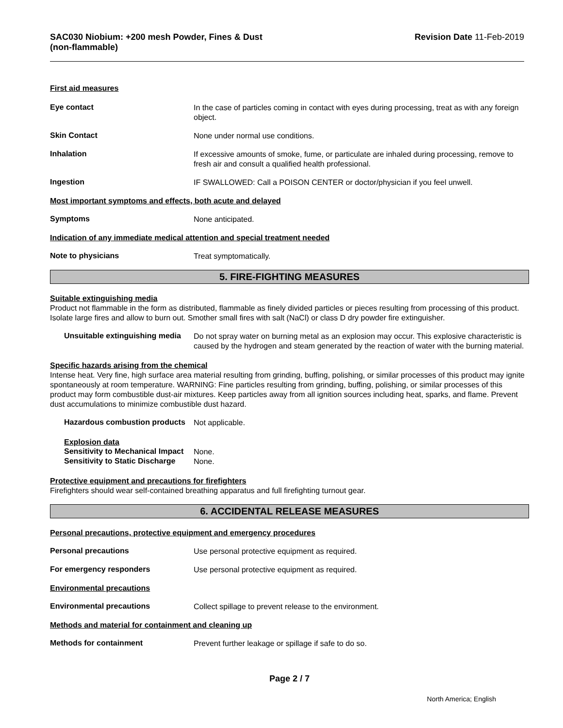SAC030 Niobium: +200 mesh Powder, Fines & Dust
(non-flammable)
Revision Date 11-Feb-2019
First aid measures
Eye contact
In the case of particles coming in contact with eyes during processing, treat as with any foreign object.
Skin Contact
None under normal use conditions.
Inhalation
If excessive amounts of smoke, fume, or particulate are inhaled during processing, remove to fresh air and consult a qualified health professional.
Ingestion
IF SWALLOWED: Call a POISON CENTER or doctor/physician if you feel unwell.
Most important symptoms and effects, both acute and delayed
Symptoms
None anticipated.
Indication of any immediate medical attention and special treatment needed
Note to physicians
Treat symptomatically.
5. FIRE-FIGHTING MEASURES
Suitable extinguishing media
Product not flammable in the form as distributed, flammable as finely divided particles or pieces resulting from processing of this product. Isolate large fires and allow to burn out. Smother small fires with salt (NaCl) or class D dry powder fire extinguisher.
Unsuitable extinguishing media
Do not spray water on burning metal as an explosion may occur. This explosive characteristic is caused by the hydrogen and steam generated by the reaction of water with the burning material.
Specific hazards arising from the chemical
Intense heat. Very fine, high surface area material resulting from grinding, buffing, polishing, or similar processes of this product may ignite spontaneously at room temperature. WARNING: Fine particles resulting from grinding, buffing, polishing, or similar processes of this product may form combustible dust-air mixtures. Keep particles away from all ignition sources including heat, sparks, and flame. Prevent dust accumulations to minimize combustible dust hazard.
Hazardous combustion products
Not applicable.
Explosion data
Sensitivity to Mechanical Impact
None.
Sensitivity to Static Discharge
None.
Protective equipment and precautions for firefighters
Firefighters should wear self-contained breathing apparatus and full firefighting turnout gear.
6. ACCIDENTAL RELEASE MEASURES
Personal precautions, protective equipment and emergency procedures
Personal precautions
Use personal protective equipment as required.
For emergency responders
Use personal protective equipment as required.
Environmental precautions
Environmental precautions
Collect spillage to prevent release to the environment.
Methods and material for containment and cleaning up
Methods for containment
Prevent further leakage or spillage if safe to do so.
Page 2 / 7
North America; English